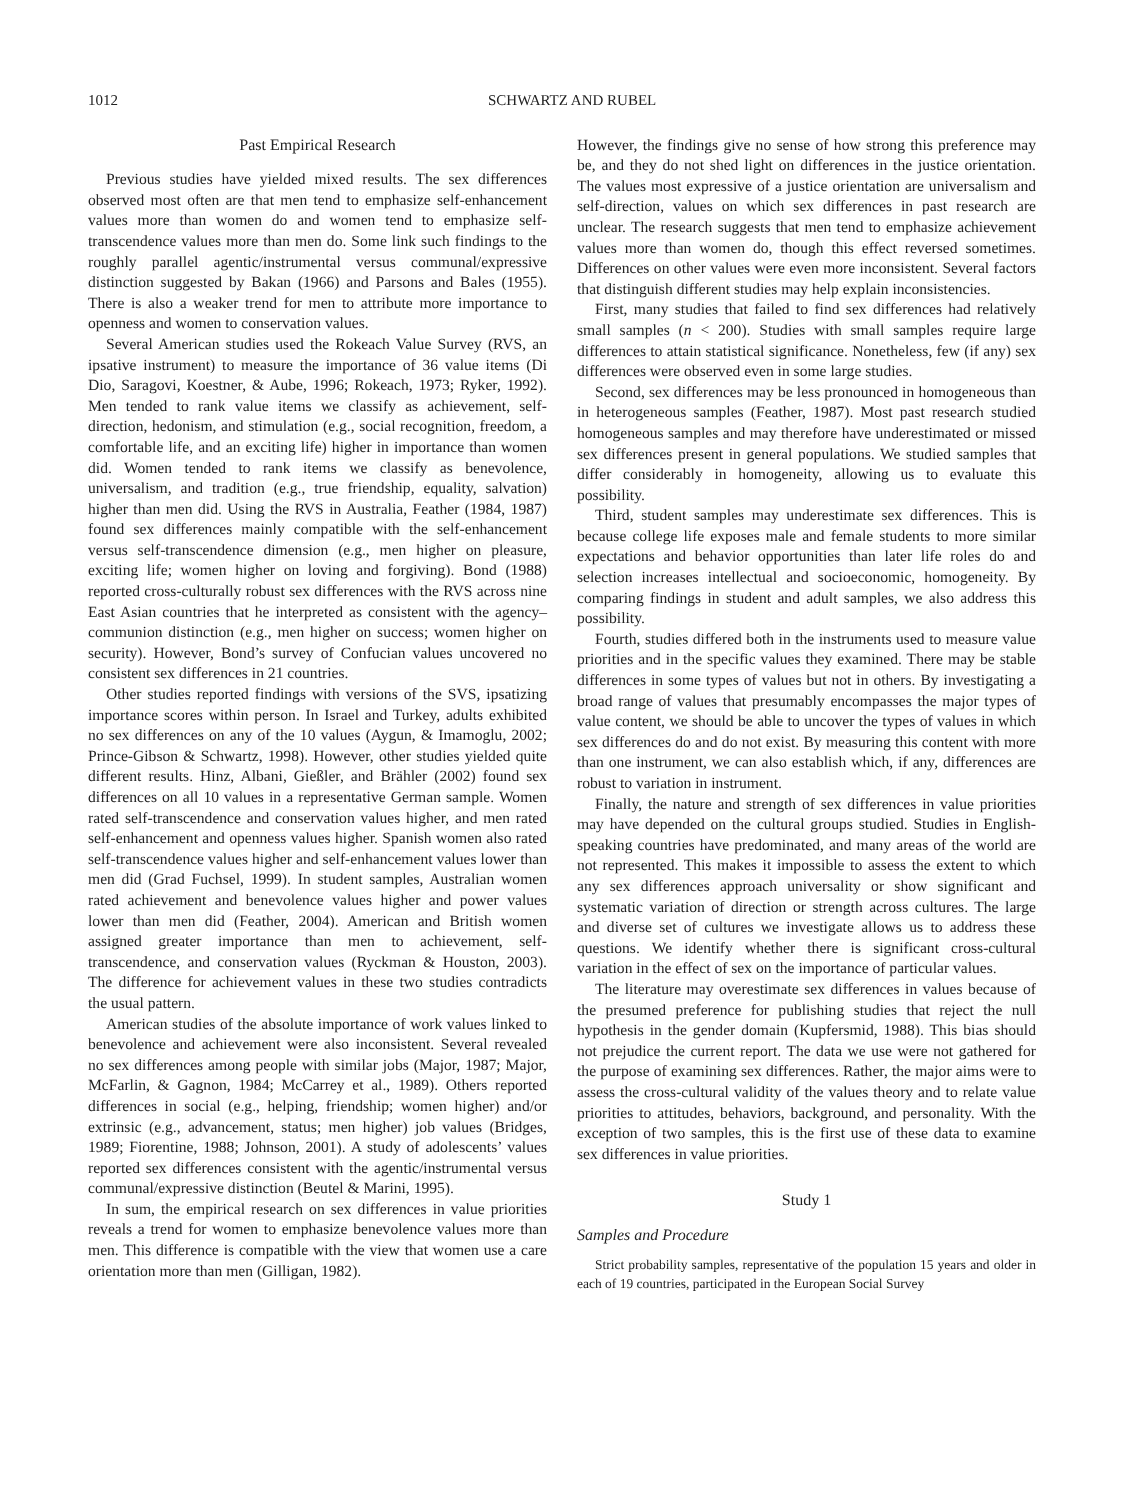1012 SCHWARTZ AND RUBEL
Past Empirical Research
Previous studies have yielded mixed results. The sex differences observed most often are that men tend to emphasize self-enhancement values more than women do and women tend to emphasize self-transcendence values more than men do. Some link such findings to the roughly parallel agentic/instrumental versus communal/expressive distinction suggested by Bakan (1966) and Parsons and Bales (1955). There is also a weaker trend for men to attribute more importance to openness and women to conservation values.
Several American studies used the Rokeach Value Survey (RVS, an ipsative instrument) to measure the importance of 36 value items (Di Dio, Saragovi, Koestner, & Aube, 1996; Rokeach, 1973; Ryker, 1992). Men tended to rank value items we classify as achievement, self-direction, hedonism, and stimulation (e.g., social recognition, freedom, a comfortable life, and an exciting life) higher in importance than women did. Women tended to rank items we classify as benevolence, universalism, and tradition (e.g., true friendship, equality, salvation) higher than men did. Using the RVS in Australia, Feather (1984, 1987) found sex differences mainly compatible with the self-enhancement versus self-transcendence dimension (e.g., men higher on pleasure, exciting life; women higher on loving and forgiving). Bond (1988) reported cross-culturally robust sex differences with the RVS across nine East Asian countries that he interpreted as consistent with the agency–communion distinction (e.g., men higher on success; women higher on security). However, Bond’s survey of Confucian values uncovered no consistent sex differences in 21 countries.
Other studies reported findings with versions of the SVS, ipsatizing importance scores within person. In Israel and Turkey, adults exhibited no sex differences on any of the 10 values (Aygun, & Imamoglu, 2002; Prince-Gibson & Schwartz, 1998). However, other studies yielded quite different results. Hinz, Albani, Gießler, and Brähler (2002) found sex differences on all 10 values in a representative German sample. Women rated self-transcendence and conservation values higher, and men rated self-enhancement and openness values higher. Spanish women also rated self-transcendence values higher and self-enhancement values lower than men did (Grad Fuchsel, 1999). In student samples, Australian women rated achievement and benevolence values higher and power values lower than men did (Feather, 2004). American and British women assigned greater importance than men to achievement, self-transcendence, and conservation values (Ryckman & Houston, 2003). The difference for achievement values in these two studies contradicts the usual pattern.
American studies of the absolute importance of work values linked to benevolence and achievement were also inconsistent. Several revealed no sex differences among people with similar jobs (Major, 1987; Major, McFarlin, & Gagnon, 1984; McCarrey et al., 1989). Others reported differences in social (e.g., helping, friendship; women higher) and/or extrinsic (e.g., advancement, status; men higher) job values (Bridges, 1989; Fiorentine, 1988; Johnson, 2001). A study of adolescents’ values reported sex differences consistent with the agentic/instrumental versus communal/expressive distinction (Beutel & Marini, 1995).
In sum, the empirical research on sex differences in value priorities reveals a trend for women to emphasize benevolence values more than men. This difference is compatible with the view that women use a care orientation more than men (Gilligan, 1982).
However, the findings give no sense of how strong this preference may be, and they do not shed light on differences in the justice orientation. The values most expressive of a justice orientation are universalism and self-direction, values on which sex differences in past research are unclear. The research suggests that men tend to emphasize achievement values more than women do, though this effect reversed sometimes. Differences on other values were even more inconsistent. Several factors that distinguish different studies may help explain inconsistencies.
First, many studies that failed to find sex differences had relatively small samples (n < 200). Studies with small samples require large differences to attain statistical significance. Nonetheless, few (if any) sex differences were observed even in some large studies.
Second, sex differences may be less pronounced in homogeneous than in heterogeneous samples (Feather, 1987). Most past research studied homogeneous samples and may therefore have underestimated or missed sex differences present in general populations. We studied samples that differ considerably in homogeneity, allowing us to evaluate this possibility.
Third, student samples may underestimate sex differences. This is because college life exposes male and female students to more similar expectations and behavior opportunities than later life roles do and selection increases intellectual and socioeconomic, homogeneity. By comparing findings in student and adult samples, we also address this possibility.
Fourth, studies differed both in the instruments used to measure value priorities and in the specific values they examined. There may be stable differences in some types of values but not in others. By investigating a broad range of values that presumably encompasses the major types of value content, we should be able to uncover the types of values in which sex differences do and do not exist. By measuring this content with more than one instrument, we can also establish which, if any, differences are robust to variation in instrument.
Finally, the nature and strength of sex differences in value priorities may have depended on the cultural groups studied. Studies in English-speaking countries have predominated, and many areas of the world are not represented. This makes it impossible to assess the extent to which any sex differences approach universality or show significant and systematic variation of direction or strength across cultures. The large and diverse set of cultures we investigate allows us to address these questions. We identify whether there is significant cross-cultural variation in the effect of sex on the importance of particular values.
The literature may overestimate sex differences in values because of the presumed preference for publishing studies that reject the null hypothesis in the gender domain (Kupfersmid, 1988). This bias should not prejudice the current report. The data we use were not gathered for the purpose of examining sex differences. Rather, the major aims were to assess the cross-cultural validity of the values theory and to relate value priorities to attitudes, behaviors, background, and personality. With the exception of two samples, this is the first use of these data to examine sex differences in value priorities.
Study 1
Samples and Procedure
Strict probability samples, representative of the population 15 years and older in each of 19 countries, participated in the European Social Survey